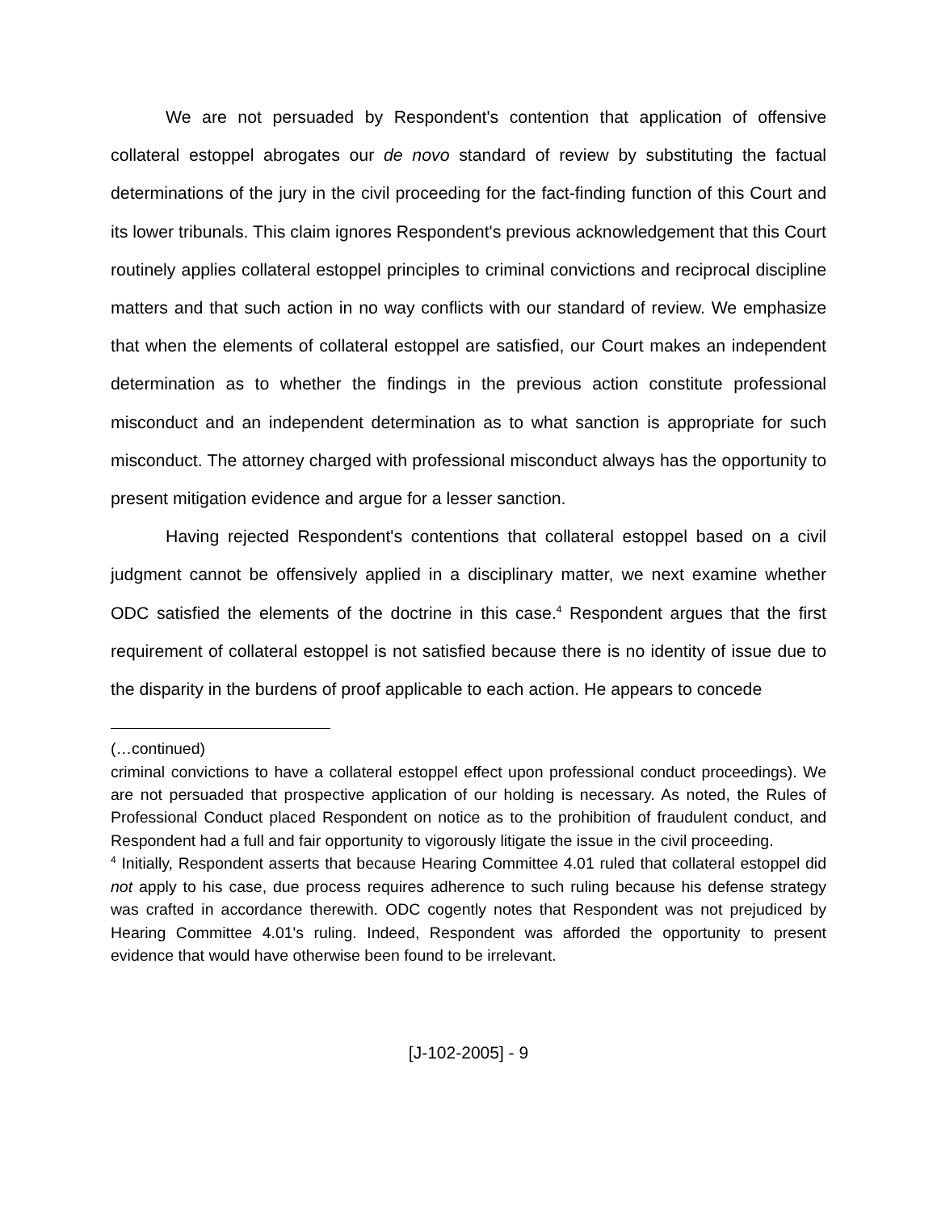We are not persuaded by Respondent's contention that application of offensive collateral estoppel abrogates our de novo standard of review by substituting the factual determinations of the jury in the civil proceeding for the fact-finding function of this Court and its lower tribunals. This claim ignores Respondent's previous acknowledgement that this Court routinely applies collateral estoppel principles to criminal convictions and reciprocal discipline matters and that such action in no way conflicts with our standard of review. We emphasize that when the elements of collateral estoppel are satisfied, our Court makes an independent determination as to whether the findings in the previous action constitute professional misconduct and an independent determination as to what sanction is appropriate for such misconduct. The attorney charged with professional misconduct always has the opportunity to present mitigation evidence and argue for a lesser sanction.
Having rejected Respondent's contentions that collateral estoppel based on a civil judgment cannot be offensively applied in a disciplinary matter, we next examine whether ODC satisfied the elements of the doctrine in this case.<sup>4</sup> Respondent argues that the first requirement of collateral estoppel is not satisfied because there is no identity of issue due to the disparity in the burdens of proof applicable to each action. He appears to concede
(…continued)
criminal convictions to have a collateral estoppel effect upon professional conduct proceedings). We are not persuaded that prospective application of our holding is necessary. As noted, the Rules of Professional Conduct placed Respondent on notice as to the prohibition of fraudulent conduct, and Respondent had a full and fair opportunity to vigorously litigate the issue in the civil proceeding.
<sup>4</sup> Initially, Respondent asserts that because Hearing Committee 4.01 ruled that collateral estoppel did not apply to his case, due process requires adherence to such ruling because his defense strategy was crafted in accordance therewith. ODC cogently notes that Respondent was not prejudiced by Hearing Committee 4.01's ruling. Indeed, Respondent was afforded the opportunity to present evidence that would have otherwise been found to be irrelevant.
[J-102-2005] - 9